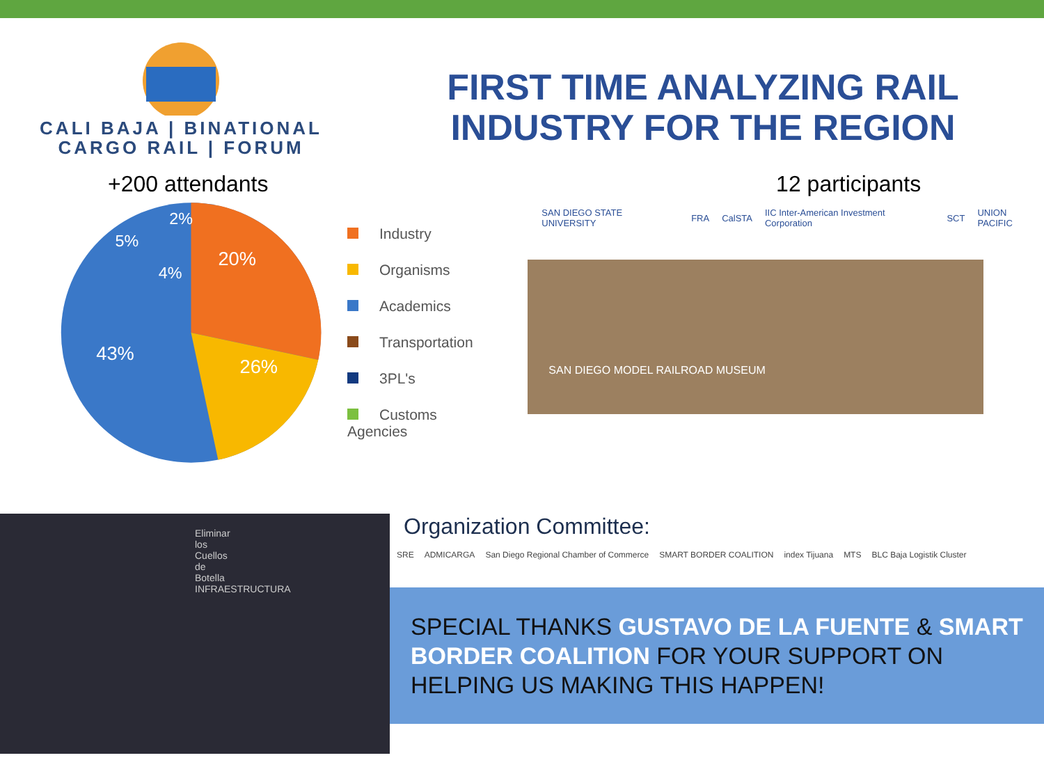CALI BAJA | BINATIONAL
CARGO RAIL | FORUM
FIRST TIME ANALYZING RAIL INDUSTRY FOR THE REGION
+200 attendants
20%
26%
43%
5%
4%
2%
Industry
Organisms
Academics
Transportation
3PL's
Customs Agencies
12 participants
SAN DIEGO STATE UNIVERSITY FRA CalSTA IIC Inter-American Investment Corporation SCT UNION PACIFIC
SAN DIEGO MODEL RAILROAD MUSEUM
Eliminar los Cuellos de Botella INFRAESTRUCTURA
Organization Committee:
SRE ADMICARGA San Diego Regional Chamber of Commerce SMART BORDER COALITION index Tijuana MTS BLC Baja Logistik Cluster
SPECIAL THANKS GUSTAVO DE LA FUENTE & SMART BORDER COALITION FOR YOUR SUPPORT ON HELPING US MAKING THIS HAPPEN!